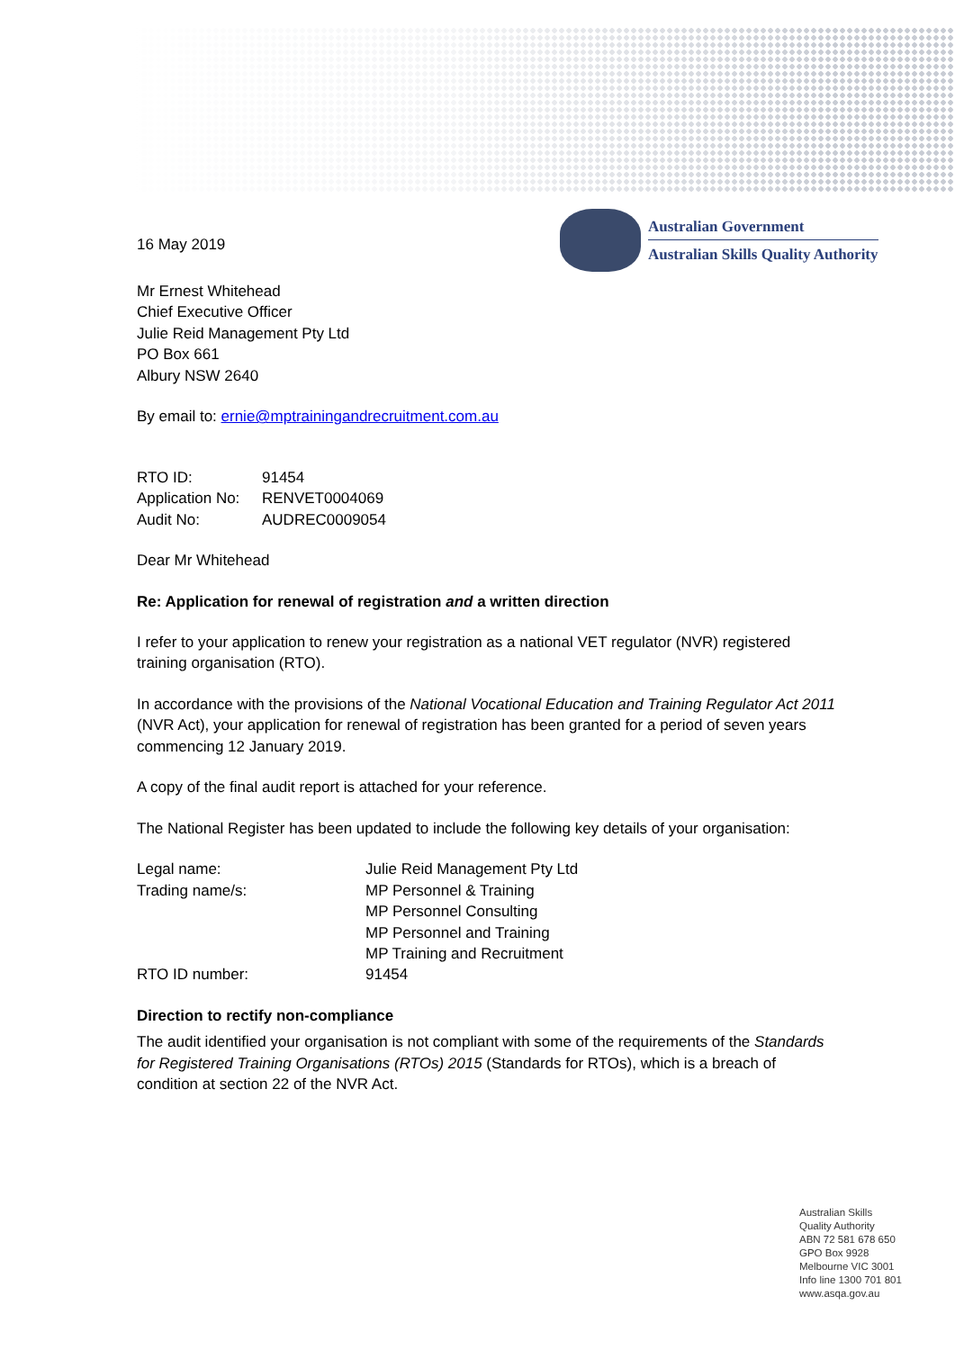16 May 2019
Australian Government
Australian Skills Quality Authority
Mr Ernest Whitehead
Chief Executive Officer
Julie Reid Management Pty Ltd
PO Box 661
Albury NSW 2640
By email to: ernie@mptrainingandrecruitment.com.au
| RTO ID: | 91454 |
| Application No: | RENVET0004069 |
| Audit No: | AUDREC0009054 |
Dear Mr Whitehead
Re: Application for renewal of registration and a written direction
I refer to your application to renew your registration as a national VET regulator (NVR) registered training organisation (RTO).
In accordance with the provisions of the National Vocational Education and Training Regulator Act 2011 (NVR Act), your application for renewal of registration has been granted for a period of seven years commencing 12 January 2019.
A copy of the final audit report is attached for your reference.
The National Register has been updated to include the following key details of your organisation:
| Legal name: | Julie Reid Management Pty Ltd |
| Trading name/s: | MP Personnel & Training MP Personnel Consulting MP Personnel and Training MP Training and Recruitment |
| RTO ID number: | 91454 |
Direction to rectify non-compliance
The audit identified your organisation is not compliant with some of the requirements of the Standards for Registered Training Organisations (RTOs) 2015 (Standards for RTOs), which is a breach of condition at section 22 of the NVR Act.
Australian Skills
Quality Authority
ABN 72 581 678 650
GPO Box 9928
Melbourne VIC 3001
Info line 1300 701 801
www.asqa.gov.au